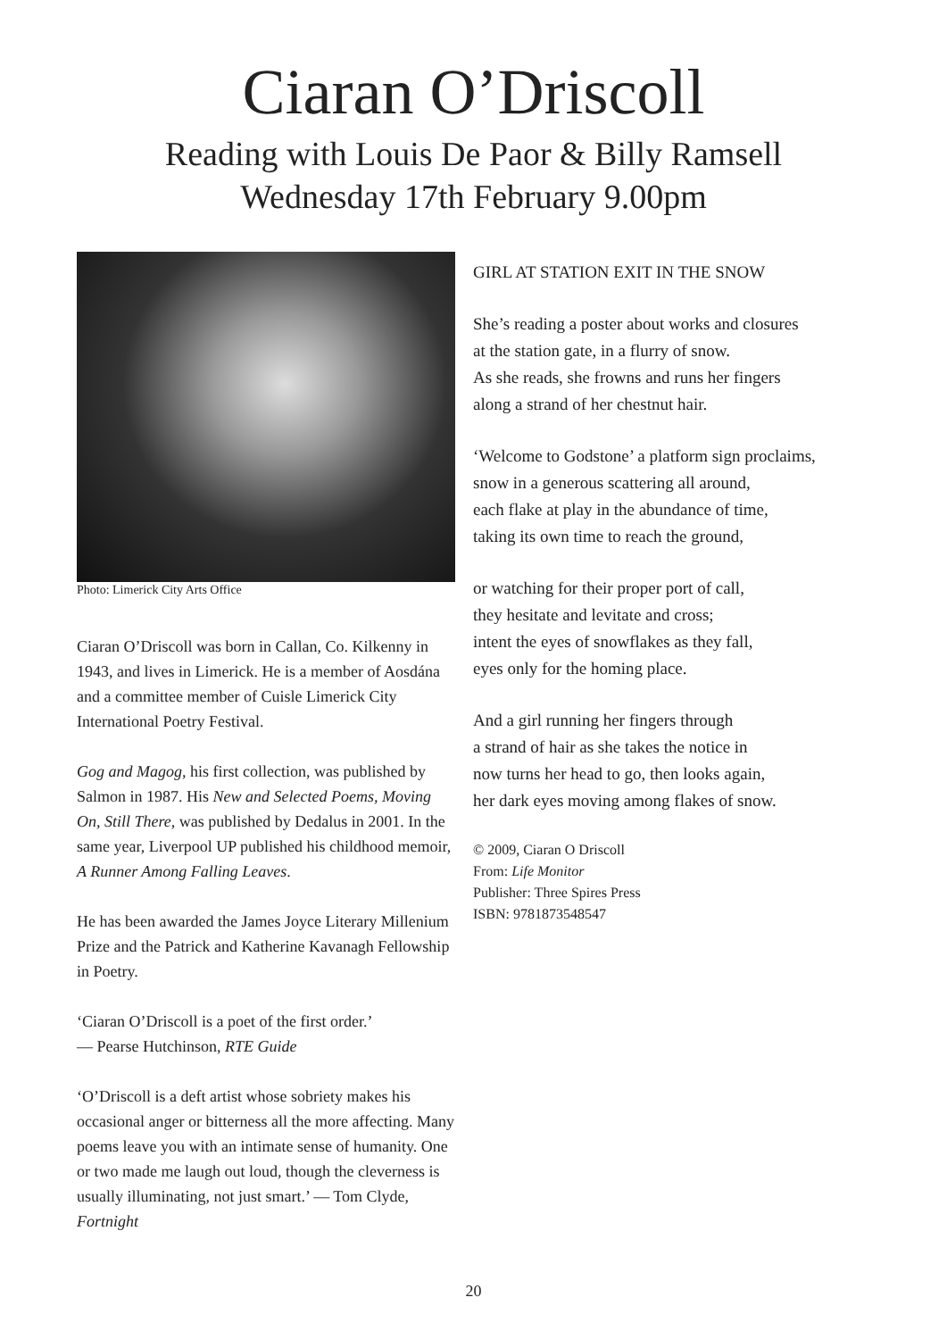Ciaran O’Driscoll
Reading with Louis De Paor & Billy Ramsell
Wednesday 17th February 9.00pm
Photo: Limerick City Arts Office
Ciaran O’Driscoll was born in Callan, Co. Kilkenny in 1943, and lives in Limerick. He is a member of Aosdána and a committee member of Cuisle Limerick City International Poetry Festival.
Gog and Magog, his first collection, was published by Salmon in 1987. His New and Selected Poems, Moving On, Still There, was published by Dedalus in 2001. In the same year, Liverpool UP published his childhood memoir, A Runner Among Falling Leaves.
He has been awarded the James Joyce Literary Millenium Prize and the Patrick and Katherine Kavanagh Fellowship in Poetry.
‘Ciaran O’Driscoll is a poet of the first order.’
— Pearse Hutchinson, RTE Guide
‘O’Driscoll is a deft artist whose sobriety makes his occasional anger or bitterness all the more affecting. Many poems leave you with an intimate sense of humanity. One or two made me laugh out loud, though the cleverness is usually illuminating, not just smart.’ — Tom Clyde, Fortnight
GIRL AT STATION EXIT IN THE SNOW
She’s reading a poster about works and closures
at the station gate, in a flurry of snow.
As she reads, she frowns and runs her fingers
along a strand of her chestnut hair.
‘Welcome to Godstone’ a platform sign proclaims,
snow in a generous scattering all around,
each flake at play in the abundance of time,
taking its own time to reach the ground,
or watching for their proper port of call,
they hesitate and levitate and cross;
intent the eyes of snowflakes as they fall,
eyes only for the homing place.
And a girl running her fingers through
a strand of hair as she takes the notice in
now turns her head to go, then looks again,
her dark eyes moving among flakes of snow.
© 2009, Ciaran O Driscoll
From: Life Monitor
Publisher: Three Spires Press
ISBN: 9781873548547
20